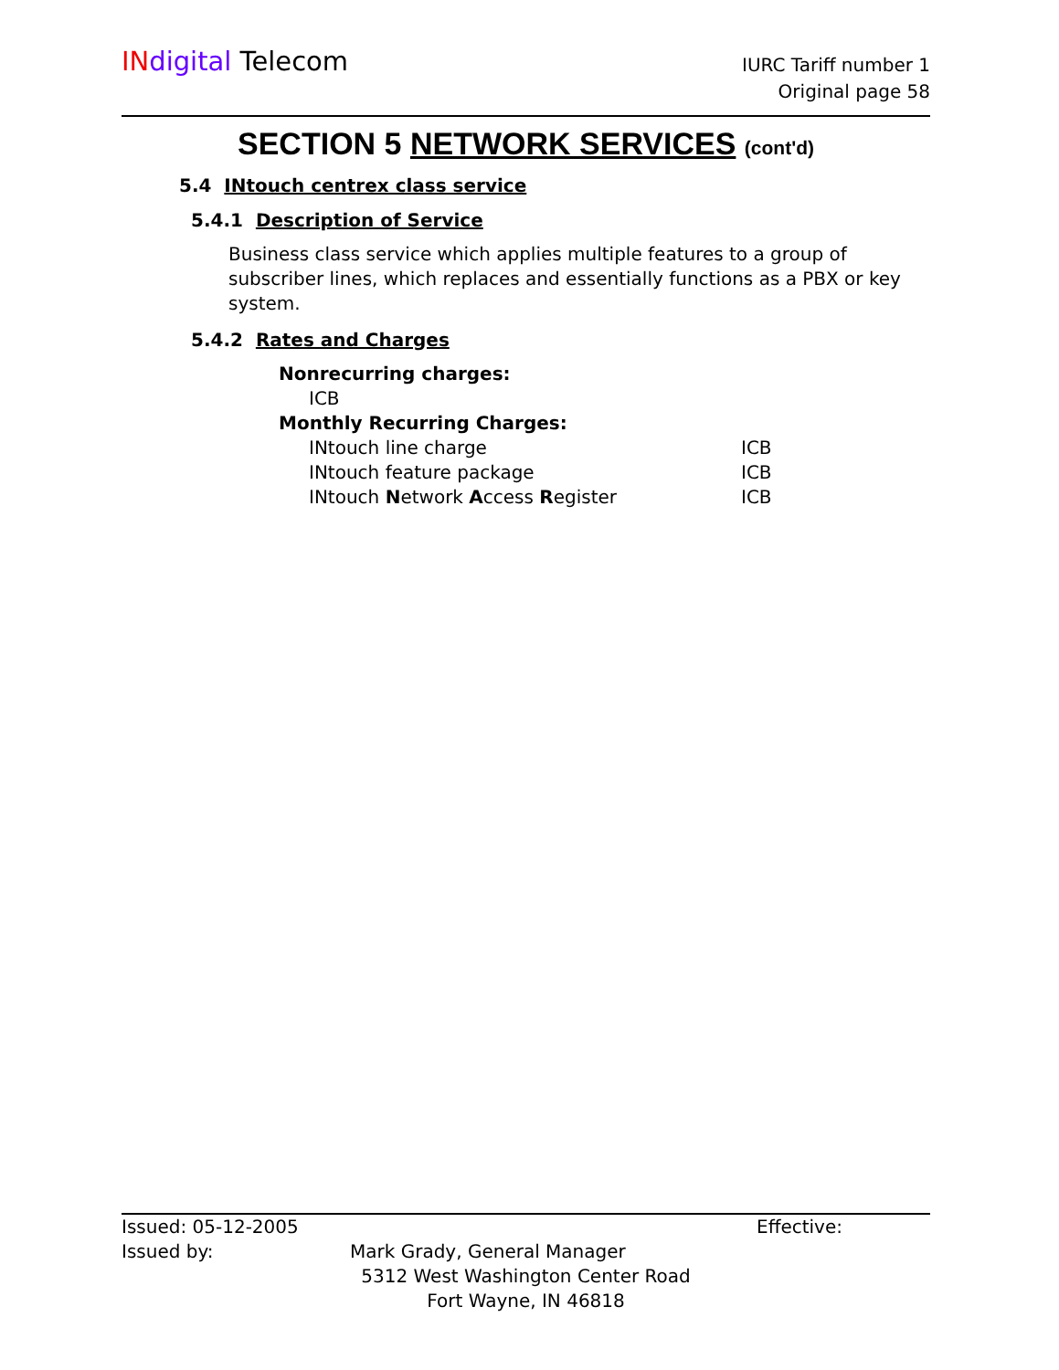IN digital Telecom
IURC Tariff number 1
Original page 58
SECTION 5 NETWORK SERVICES (cont'd)
5.4 INtouch centrex class service
5.4.1 Description of Service
Business class service which applies multiple features to a group of subscriber lines, which replaces and essentially functions as a PBX or key system.
5.4.2 Rates and Charges
Nonrecurring charges:
ICB
Monthly Recurring Charges:
INtouch line charge ICB
INtouch feature package ICB
INtouch Network Access Register ICB
Issued: 05-12-2005 Effective:
Issued by: Mark Grady, General Manager
5312 West Washington Center Road
Fort Wayne, IN 46818